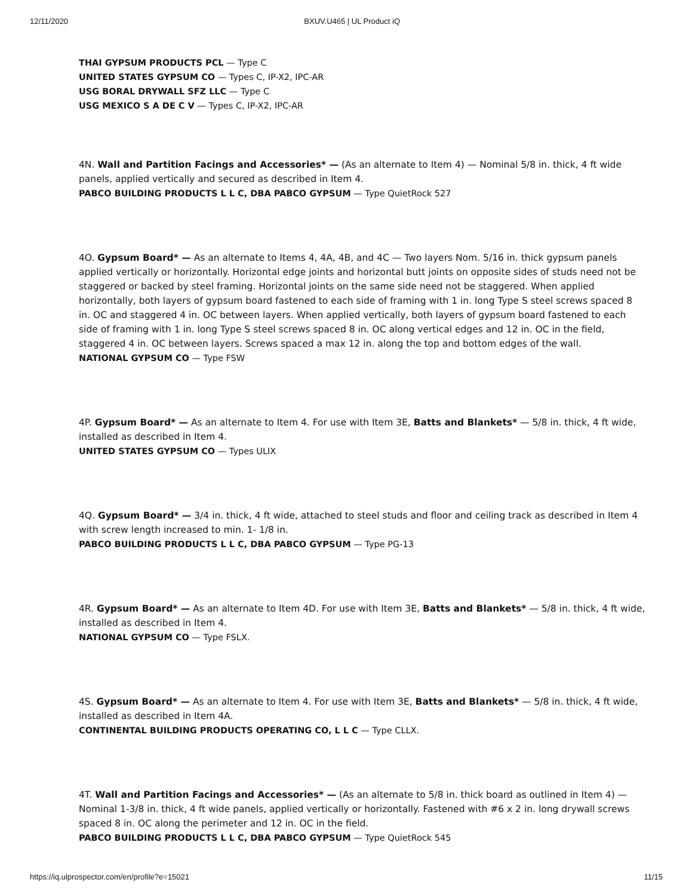12/11/2020 BXUV.U465 | UL Product iQ
THAI GYPSUM PRODUCTS PCL — Type C
UNITED STATES GYPSUM CO — Types C, IP-X2, IPC-AR
USG BORAL DRYWALL SFZ LLC — Type C
USG MEXICO S A DE C V — Types C, IP-X2, IPC-AR
4N. Wall and Partition Facings and Accessories* — (As an alternate to Item 4) — Nominal 5/8 in. thick, 4 ft wide panels, applied vertically and secured as described in Item 4.
PABCO BUILDING PRODUCTS L L C, DBA PABCO GYPSUM — Type QuietRock 527
4O. Gypsum Board* — As an alternate to Items 4, 4A, 4B, and 4C — Two layers Nom. 5/16 in. thick gypsum panels applied vertically or horizontally. Horizontal edge joints and horizontal butt joints on opposite sides of studs need not be staggered or backed by steel framing. Horizontal joints on the same side need not be staggered. When applied horizontally, both layers of gypsum board fastened to each side of framing with 1 in. long Type S steel screws spaced 8 in. OC and staggered 4 in. OC between layers. When applied vertically, both layers of gypsum board fastened to each side of framing with 1 in. long Type S steel screws spaced 8 in. OC along vertical edges and 12 in. OC in the field, staggered 4 in. OC between layers. Screws spaced a max 12 in. along the top and bottom edges of the wall.
NATIONAL GYPSUM CO — Type FSW
4P. Gypsum Board* — As an alternate to Item 4. For use with Item 3E, Batts and Blankets* — 5/8 in. thick, 4 ft wide, installed as described in Item 4.
UNITED STATES GYPSUM CO — Types ULIX
4Q. Gypsum Board* — 3/4 in. thick, 4 ft wide, attached to steel studs and floor and ceiling track as described in Item 4 with screw length increased to min. 1- 1/8 in.
PABCO BUILDING PRODUCTS L L C, DBA PABCO GYPSUM — Type PG-13
4R. Gypsum Board* — As an alternate to Item 4D. For use with Item 3E, Batts and Blankets* — 5/8 in. thick, 4 ft wide, installed as described in Item 4.
NATIONAL GYPSUM CO — Type FSLX.
4S. Gypsum Board* — As an alternate to Item 4. For use with Item 3E, Batts and Blankets* — 5/8 in. thick, 4 ft wide, installed as described in Item 4A.
CONTINENTAL BUILDING PRODUCTS OPERATING CO, L L C — Type CLLX.
4T. Wall and Partition Facings and Accessories* — (As an alternate to 5/8 in. thick board as outlined in Item 4) — Nominal 1-3/8 in. thick, 4 ft wide panels, applied vertically or horizontally. Fastened with #6 x 2 in. long drywall screws spaced 8 in. OC along the perimeter and 12 in. OC in the field.
PABCO BUILDING PRODUCTS L L C, DBA PABCO GYPSUM — Type QuietRock 545
https://iq.ulprospector.com/en/profile?e=15021 11/15